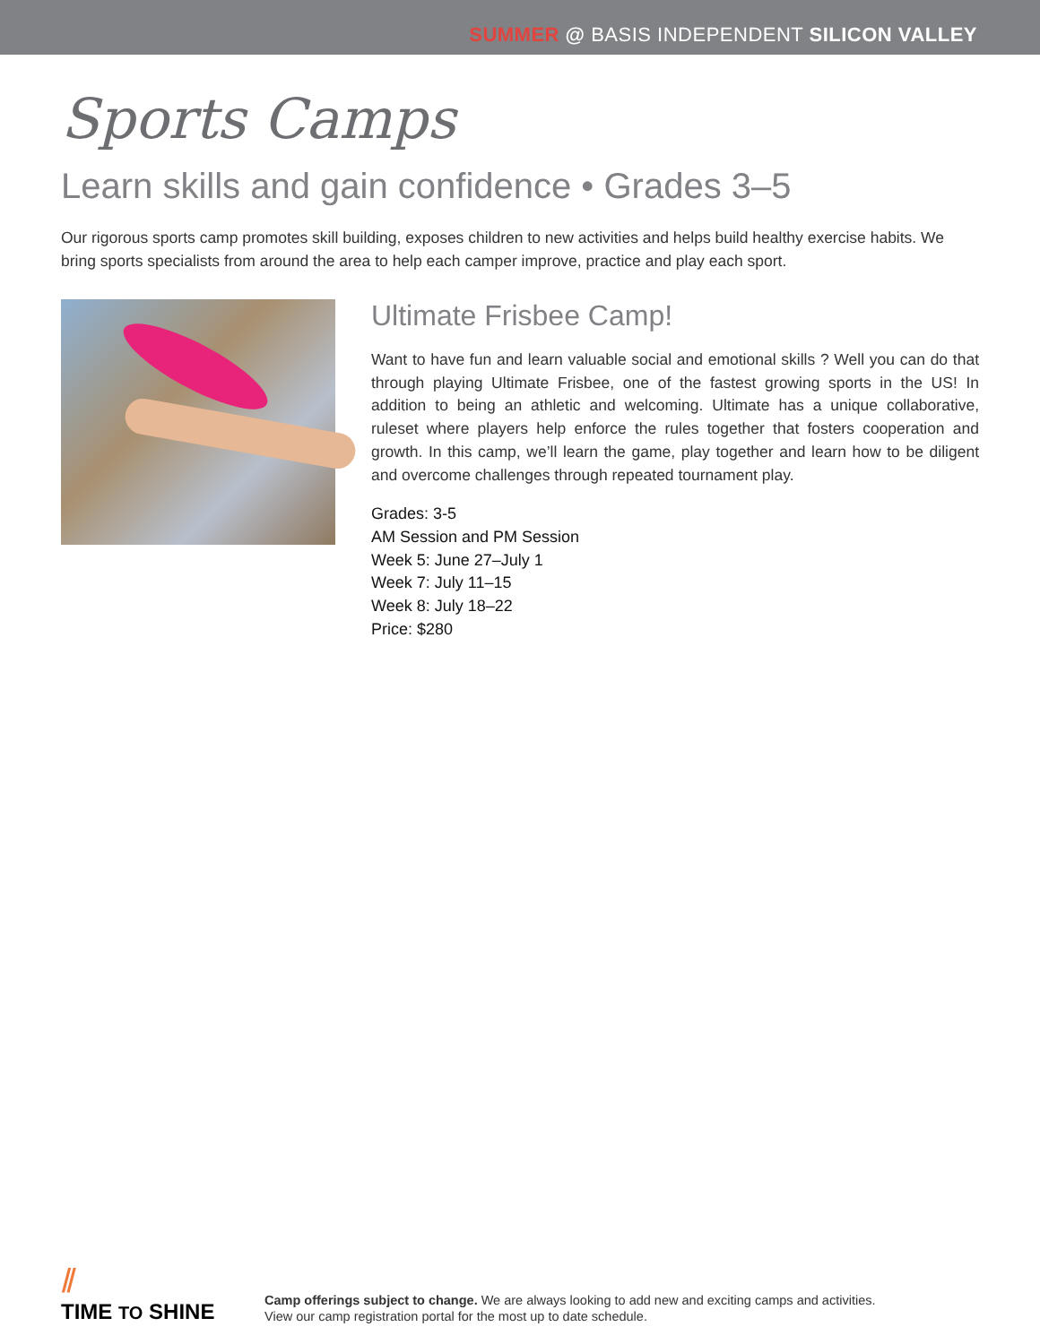SUMMER @ BASIS INDEPENDENT SILICON VALLEY
Sports Camps
Learn skills and gain confidence • Grades 3–5
Our rigorous sports camp promotes skill building, exposes children to new activities and helps build healthy exercise habits. We bring sports specialists from around the area to help each camper improve, practice and play each sport.
Ultimate Frisbee Camp!
Want to have fun and learn valuable social and emotional skills ? Well you can do that through playing Ultimate Frisbee, one of the fastest growing sports in the US! In addition to being an athletic and welcoming. Ultimate has a unique collaborative, ruleset where players help enforce the rules together that fosters cooperation and growth. In this camp, we’ll learn the game, play together and learn how to be diligent and overcome challenges through repeated tournament play.
Grades: 3-5
AM Session and PM Session
Week 5: June 27–July 1
Week 7: July 11–15
Week 8: July 18–22
Price: $280
⫽
TIME TO SHINE
Camp offerings subject to change. We are always looking to add new and exciting camps and activities.
View our camp registration portal for the most up to date schedule.